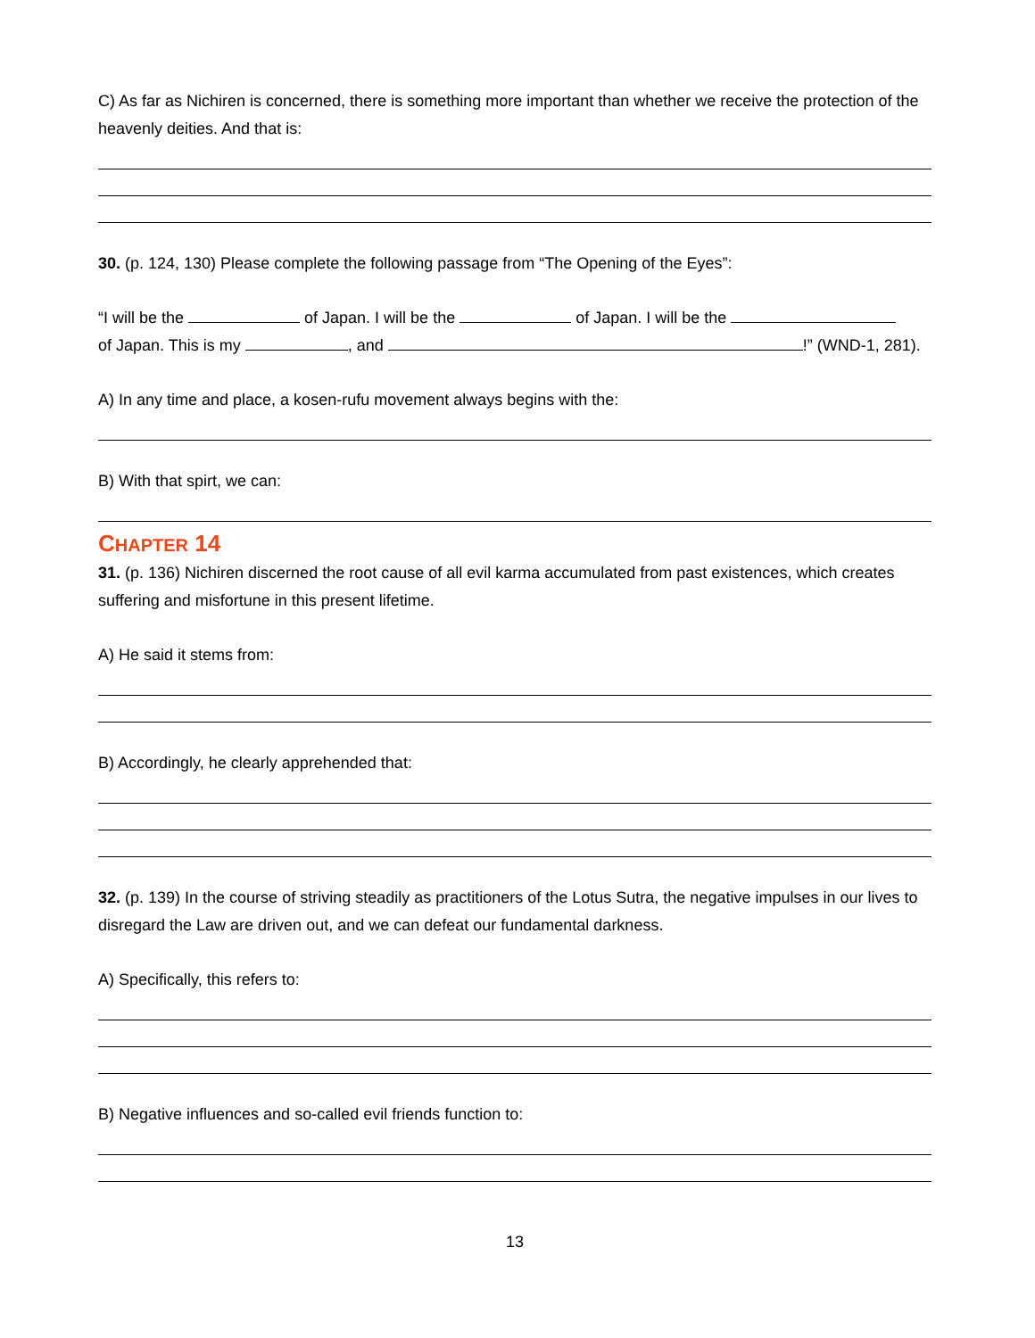C) As far as Nichiren is concerned, there is something more important than whether we receive the protection of the heavenly deities. And that is:
30. (p. 124, 130) Please complete the following passage from “The Opening of the Eyes”:
“I will be the of Japan. I will be the of Japan. I will be the
of Japan. This is my , and !” (WND-1, 281).
A) In any time and place, a kosen-rufu movement always begins with the:
B) With that spirt, we can:
CHAPTER 14
31. (p. 136) Nichiren discerned the root cause of all evil karma accumulated from past existences, which creates suffering and misfortune in this present lifetime.
A) He said it stems from:
B) Accordingly, he clearly apprehended that:
32. (p. 139) In the course of striving steadily as practitioners of the Lotus Sutra, the negative impulses in our lives to disregard the Law are driven out, and we can defeat our fundamental darkness.
A) Specifically, this refers to:
B) Negative influences and so-called evil friends function to:
13